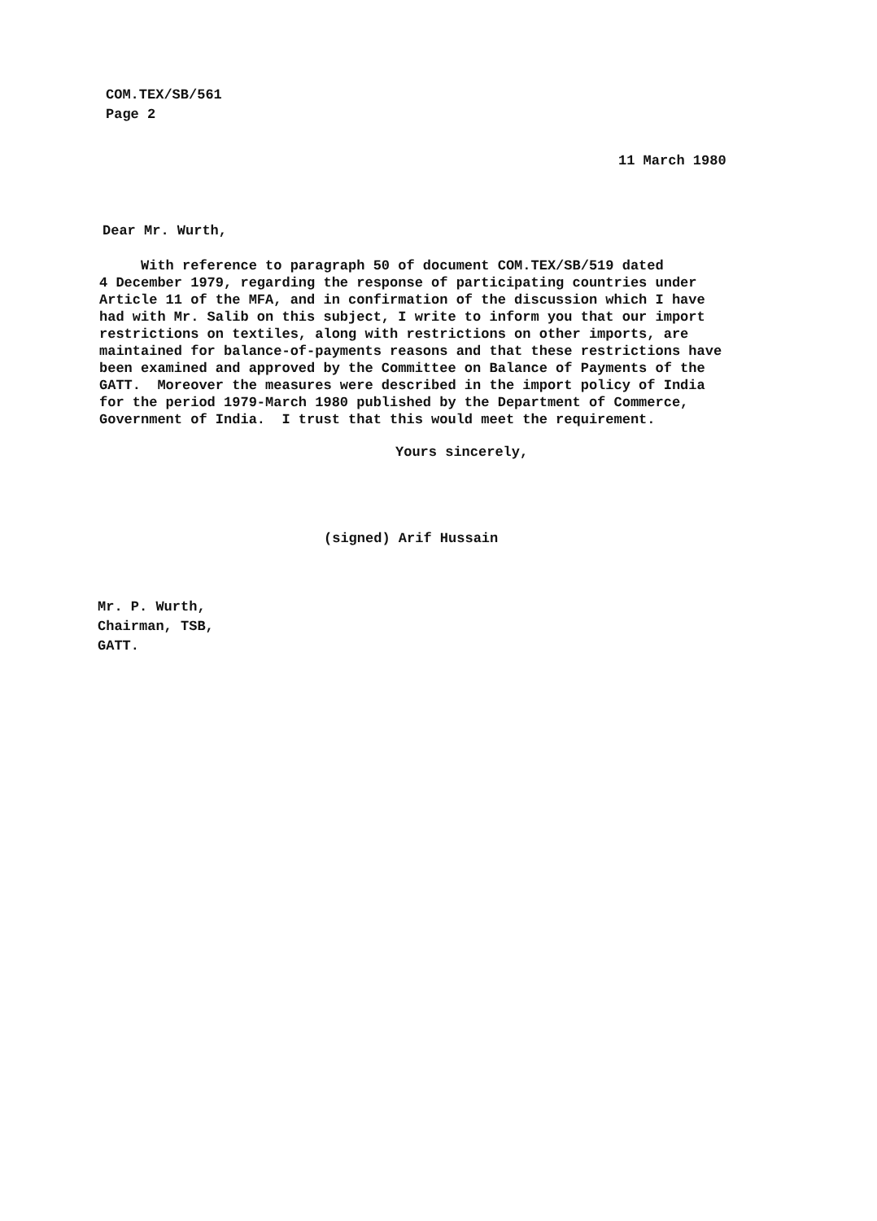COM.TEX/SB/561
Page 2
11 March 1980
Dear Mr. Wurth,
With reference to paragraph 50 of document COM.TEX/SB/519 dated 4 December 1979, regarding the response of participating countries under Article 11 of the MFA, and in confirmation of the discussion which I have had with Mr. Salib on this subject, I write to inform you that our import restrictions on textiles, along with restrictions on other imports, are maintained for balance-of-payments reasons and that these restrictions have been examined and approved by the Committee on Balance of Payments of the GATT. Moreover the measures were described in the import policy of India for the period 1979-March 1980 published by the Department of Commerce, Government of India. I trust that this would meet the requirement.
Yours sincerely,
(signed) Arif Hussain
Mr. P. Wurth,
Chairman, TSB,
GATT.